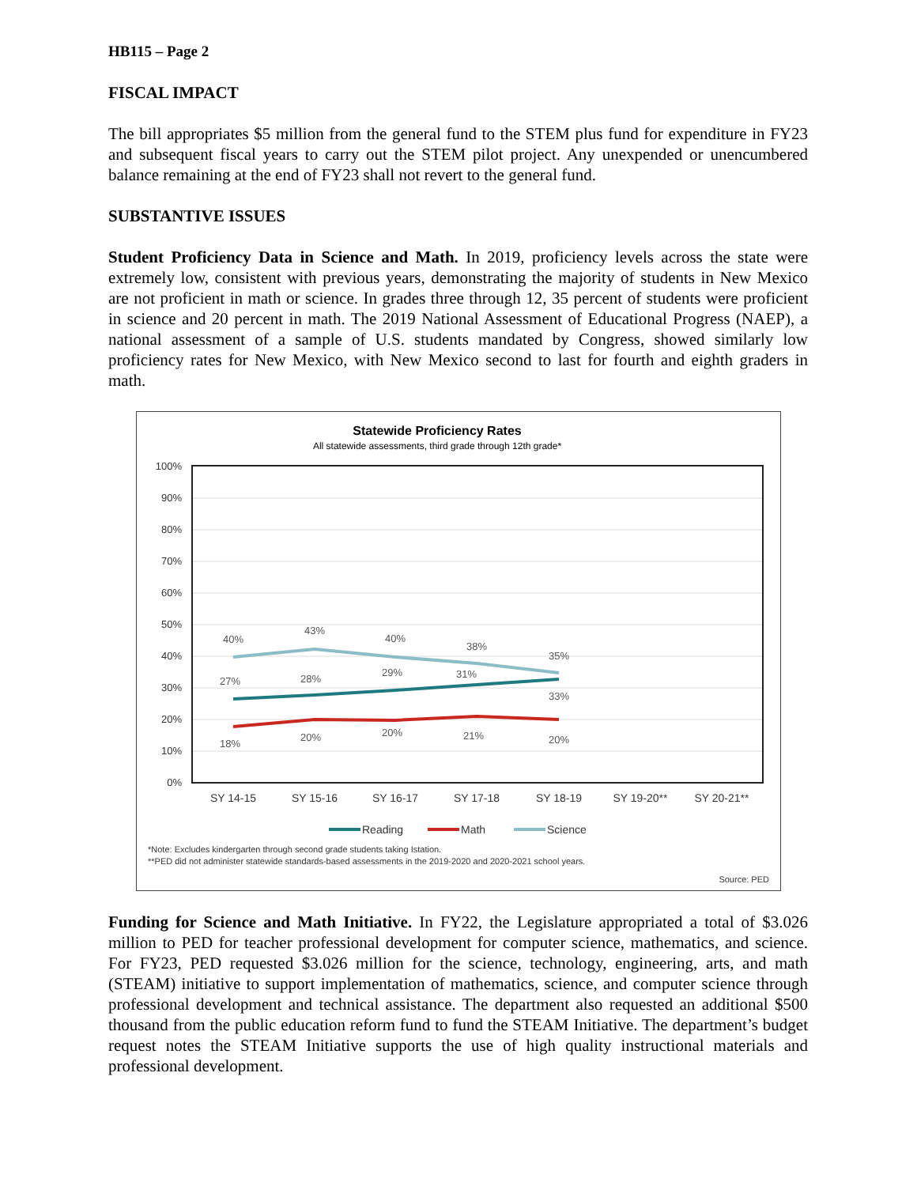HB115 – Page 2
FISCAL IMPACT
The bill appropriates $5 million from the general fund to the STEM plus fund for expenditure in FY23 and subsequent fiscal years to carry out the STEM pilot project. Any unexpended or unencumbered balance remaining at the end of FY23 shall not revert to the general fund.
SUBSTANTIVE ISSUES
Student Proficiency Data in Science and Math. In 2019, proficiency levels across the state were extremely low, consistent with previous years, demonstrating the majority of students in New Mexico are not proficient in math or science. In grades three through 12, 35 percent of students were proficient in science and 20 percent in math. The 2019 National Assessment of Educational Progress (NAEP), a national assessment of a sample of U.S. students mandated by Congress, showed similarly low proficiency rates for New Mexico, with New Mexico second to last for fourth and eighth graders in math.
Statewide Proficiency Rates
All statewide assessments, third grade through 12th grade*
100%
90%
80%
70%
60%
50%
40%
30%
20%
10%
0%
40%
43%
40%
38%
35%
27%
28%
29%
31%
33%
18%
20%
20%
21%
20%
SY 14-15
SY 15-16
SY 16-17
SY 17-18
SY 18-19
SY 19-20**
SY 20-21**
Reading
Math
Science
*Note: Excludes kindergarten through second grade students taking Istation.
**PED did not administer statewide standards-based assessments in the 2019-2020 and 2020-2021 school years.
Source: PED
Funding for Science and Math Initiative. In FY22, the Legislature appropriated a total of $3.026 million to PED for teacher professional development for computer science, mathematics, and science. For FY23, PED requested $3.026 million for the science, technology, engineering, arts, and math (STEAM) initiative to support implementation of mathematics, science, and computer science through professional development and technical assistance. The department also requested an additional $500 thousand from the public education reform fund to fund the STEAM Initiative. The department’s budget request notes the STEAM Initiative supports the use of high quality instructional materials and professional development.